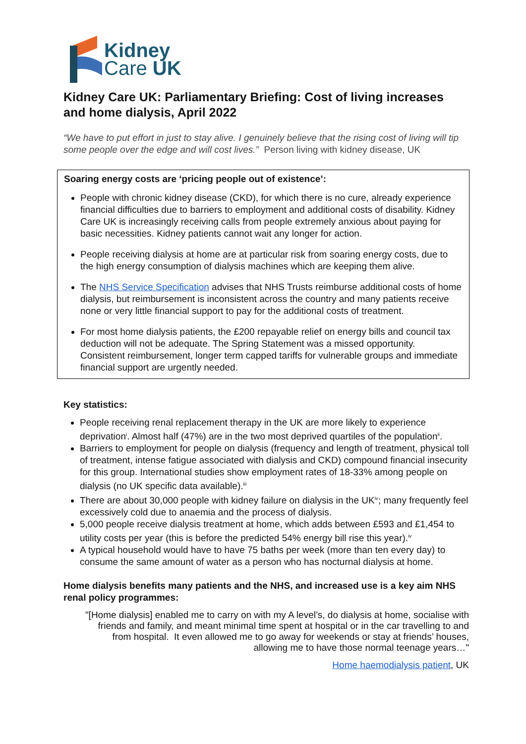Kidney
Care UK
Kidney Care UK: Parliamentary Briefing: Cost of living increases and home dialysis, April 2022
“We have to put effort in just to stay alive. I genuinely believe that the rising cost of living will tip some people over the edge and will cost lives.” Person living with kidney disease, UK
Soaring energy costs are ‘pricing people out of existence’:
People with chronic kidney disease (CKD), for which there is no cure, already experience financial difficulties due to barriers to employment and additional costs of disability. Kidney Care UK is increasingly receiving calls from people extremely anxious about paying for basic necessities. Kidney patients cannot wait any longer for action.
People receiving dialysis at home are at particular risk from soaring energy costs, due to the high energy consumption of dialysis machines which are keeping them alive.
The NHS Service Specification advises that NHS Trusts reimburse additional costs of home dialysis, but reimbursement is inconsistent across the country and many patients receive none or very little financial support to pay for the additional costs of treatment.
For most home dialysis patients, the £200 repayable relief on energy bills and council tax deduction will not be adequate. The Spring Statement was a missed opportunity. Consistent reimbursement, longer term capped tariffs for vulnerable groups and immediate financial support are urgently needed.
Key statistics:
People receiving renal replacement therapy in the UK are more likely to experience deprivation<sup>i</sup>. Almost half (47%) are in the two most deprived quartiles of the population<sup>ii</sup>.
Barriers to employment for people on dialysis (frequency and length of treatment, physical toll of treatment, intense fatigue associated with dialysis and CKD) compound financial insecurity for this group. International studies show employment rates of 18-33% among people on dialysis (no UK specific data available).<sup>iii</sup>
There are about 30,000 people with kidney failure on dialysis in the UK<sup>iv</sup>; many frequently feel excessively cold due to anaemia and the process of dialysis.
5,000 people receive dialysis treatment at home, which adds between £593 and £1,454 to utility costs per year (this is before the predicted 54% energy bill rise this year).<sup>iv</sup>
A typical household would have to have 75 baths per week (more than ten every day) to consume the same amount of water as a person who has nocturnal dialysis at home.
Home dialysis benefits many patients and the NHS, and increased use is a key aim NHS renal policy programmes:
"[Home dialysis] enabled me to carry on with my A level’s, do dialysis at home, socialise with friends and family, and meant minimal time spent at hospital or in the car travelling to and from hospital. It even allowed me to go away for weekends or stay at friends’ houses, allowing me to have those normal teenage years…"
Home haemodialysis patient, UK